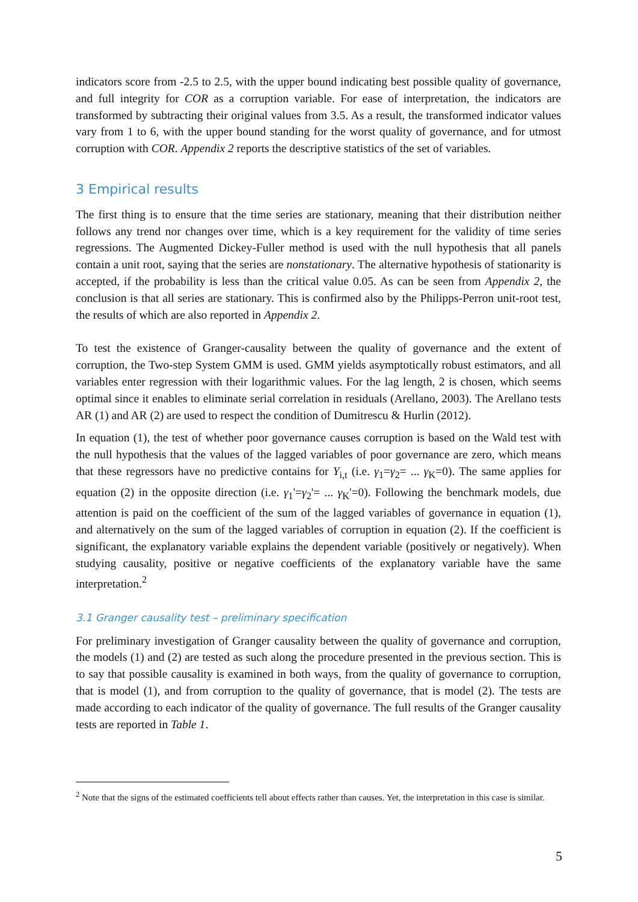indicators score from -2.5 to 2.5, with the upper bound indicating best possible quality of governance, and full integrity for COR as a corruption variable. For ease of interpretation, the indicators are transformed by subtracting their original values from 3.5. As a result, the transformed indicator values vary from 1 to 6, with the upper bound standing for the worst quality of governance, and for utmost corruption with COR. Appendix 2 reports the descriptive statistics of the set of variables.
3 Empirical results
The first thing is to ensure that the time series are stationary, meaning that their distribution neither follows any trend nor changes over time, which is a key requirement for the validity of time series regressions. The Augmented Dickey-Fuller method is used with the null hypothesis that all panels contain a unit root, saying that the series are nonstationary. The alternative hypothesis of stationarity is accepted, if the probability is less than the critical value 0.05. As can be seen from Appendix 2, the conclusion is that all series are stationary. This is confirmed also by the Philipps-Perron unit-root test, the results of which are also reported in Appendix 2.
To test the existence of Granger-causality between the quality of governance and the extent of corruption, the Two-step System GMM is used. GMM yields asymptotically robust estimators, and all variables enter regression with their logarithmic values. For the lag length, 2 is chosen, which seems optimal since it enables to eliminate serial correlation in residuals (Arellano, 2003). The Arellano tests AR (1) and AR (2) are used to respect the condition of Dumitrescu & Hurlin (2012).
In equation (1), the test of whether poor governance causes corruption is based on the Wald test with the null hypothesis that the values of the lagged variables of poor governance are zero, which means that these regressors have no predictive contains for Y<sub>i,t</sub> (i.e. γ<sub>1</sub>=γ<sub>2</sub>= ... γ<sub>K</sub>=0). The same applies for equation (2) in the opposite direction (i.e. γ<sub>1</sub>'=γ<sub>2</sub>'= ... γ<sub>K</sub>'=0). Following the benchmark models, due attention is paid on the coefficient of the sum of the lagged variables of governance in equation (1), and alternatively on the sum of the lagged variables of corruption in equation (2). If the coefficient is significant, the explanatory variable explains the dependent variable (positively or negatively). When studying causality, positive or negative coefficients of the explanatory variable have the same interpretation.<sup>2</sup>
3.1 Granger causality test – preliminary specification
For preliminary investigation of Granger causality between the quality of governance and corruption, the models (1) and (2) are tested as such along the procedure presented in the previous section. This is to say that possible causality is examined in both ways, from the quality of governance to corruption, that is model (1), and from corruption to the quality of governance, that is model (2). The tests are made according to each indicator of the quality of governance. The full results of the Granger causality tests are reported in Table 1.
<sup>2</sup> Note that the signs of the estimated coefficients tell about effects rather than causes. Yet, the interpretation in this case is similar.
5